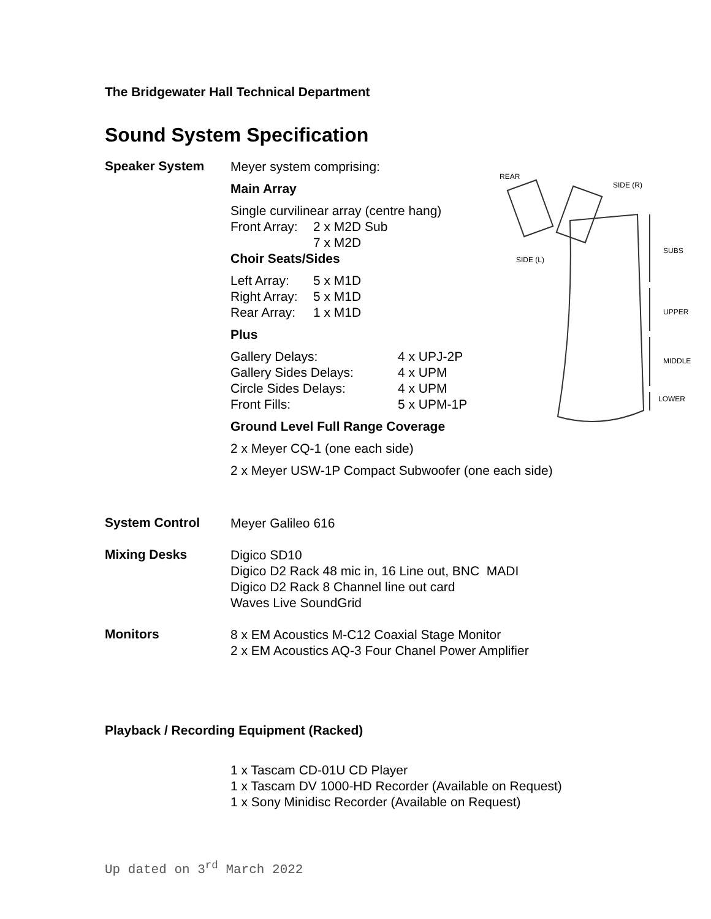The Bridgewater Hall Technical Department
Sound System Specification
Speaker System
Meyer system comprising:
Main Array
Single curvilinear array (centre hang)
Front Array: 2 x M2D Sub
7 x M2D
Choir Seats/Sides
Left Array: 5 x M1D
Right Array: 5 x M1D
Rear Array: 1 x M1D
Plus
Gallery Delays: 4 x UPJ-2P
Gallery Sides Delays: 4 x UPM
Circle Sides Delays: 4 x UPM
Front Fills: 5 x UPM-1P
Ground Level Full Range Coverage
2 x Meyer CQ-1 (one each side)
2 x Meyer USW-1P Compact Subwoofer (one each side)
System Control
Meyer Galileo 616
Mixing Desks
Digico SD10
Digico D2 Rack 48 mic in, 16 Line out, BNC MADI
Digico D2 Rack 8 Channel line out card
Waves Live SoundGrid
Monitors
8 x EM Acoustics M-C12 Coaxial Stage Monitor
2 x EM Acoustics AQ-3 Four Chanel Power Amplifier
Playback / Recording Equipment (Racked)
1 x Tascam CD-01U CD Player
1 x Tascam DV 1000-HD Recorder (Available on Request)
1 x Sony Minidisc Recorder (Available on Request)
Up dated on 3<sup>rd</sup> March 2022
REAR
SIDE (R)
SIDE (L)
SUBS
UPPER
MIDDLE
LOWER